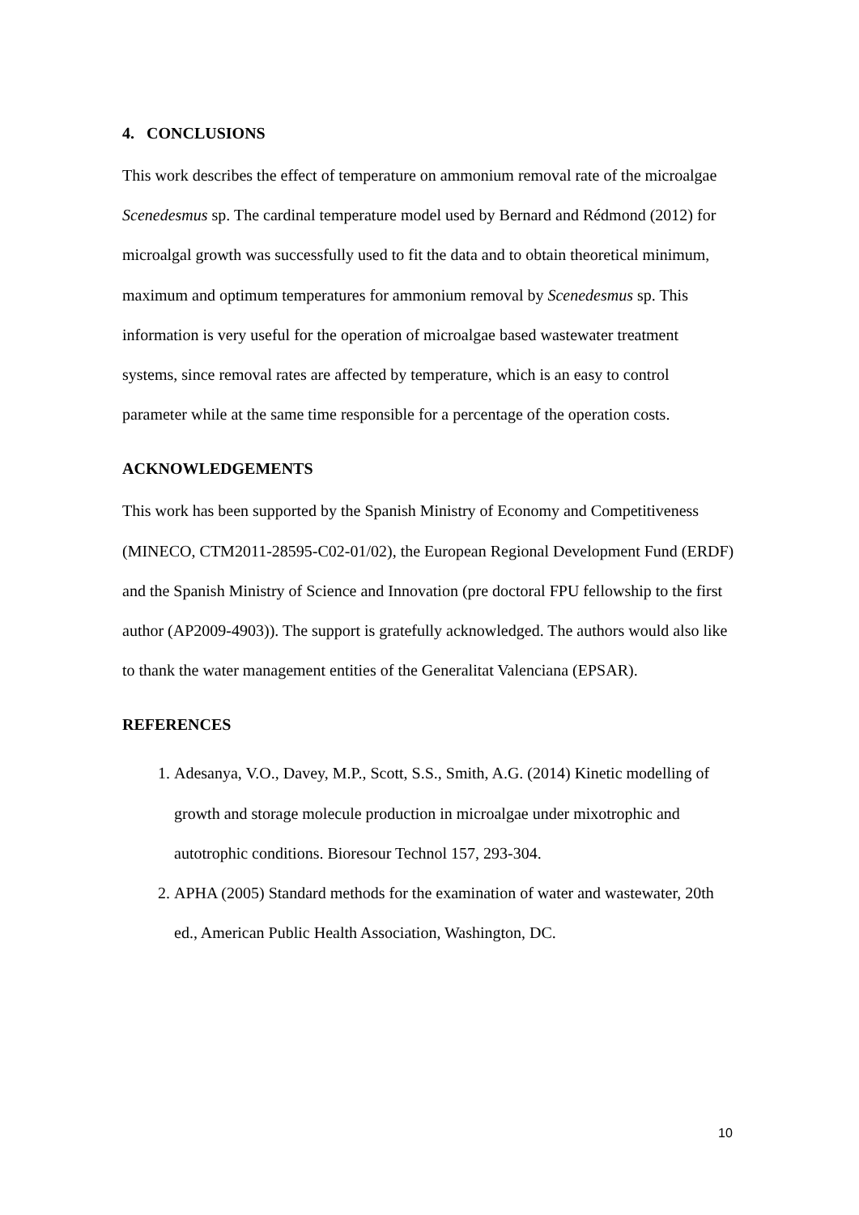4. CONCLUSIONS
This work describes the effect of temperature on ammonium removal rate of the microalgae Scenedesmus sp. The cardinal temperature model used by Bernard and Rédmond (2012) for microalgal growth was successfully used to fit the data and to obtain theoretical minimum, maximum and optimum temperatures for ammonium removal by Scenedesmus sp. This information is very useful for the operation of microalgae based wastewater treatment systems, since removal rates are affected by temperature, which is an easy to control parameter while at the same time responsible for a percentage of the operation costs.
ACKNOWLEDGEMENTS
This work has been supported by the Spanish Ministry of Economy and Competitiveness (MINECO, CTM2011-28595-C02-01/02), the European Regional Development Fund (ERDF) and the Spanish Ministry of Science and Innovation (pre doctoral FPU fellowship to the first author (AP2009-4903)). The support is gratefully acknowledged. The authors would also like to thank the water management entities of the Generalitat Valenciana (EPSAR).
REFERENCES
1. Adesanya, V.O., Davey, M.P., Scott, S.S., Smith, A.G. (2014) Kinetic modelling of growth and storage molecule production in microalgae under mixotrophic and autotrophic conditions. Bioresour Technol 157, 293-304.
2. APHA (2005) Standard methods for the examination of water and wastewater, 20th ed., American Public Health Association, Washington, DC.
10